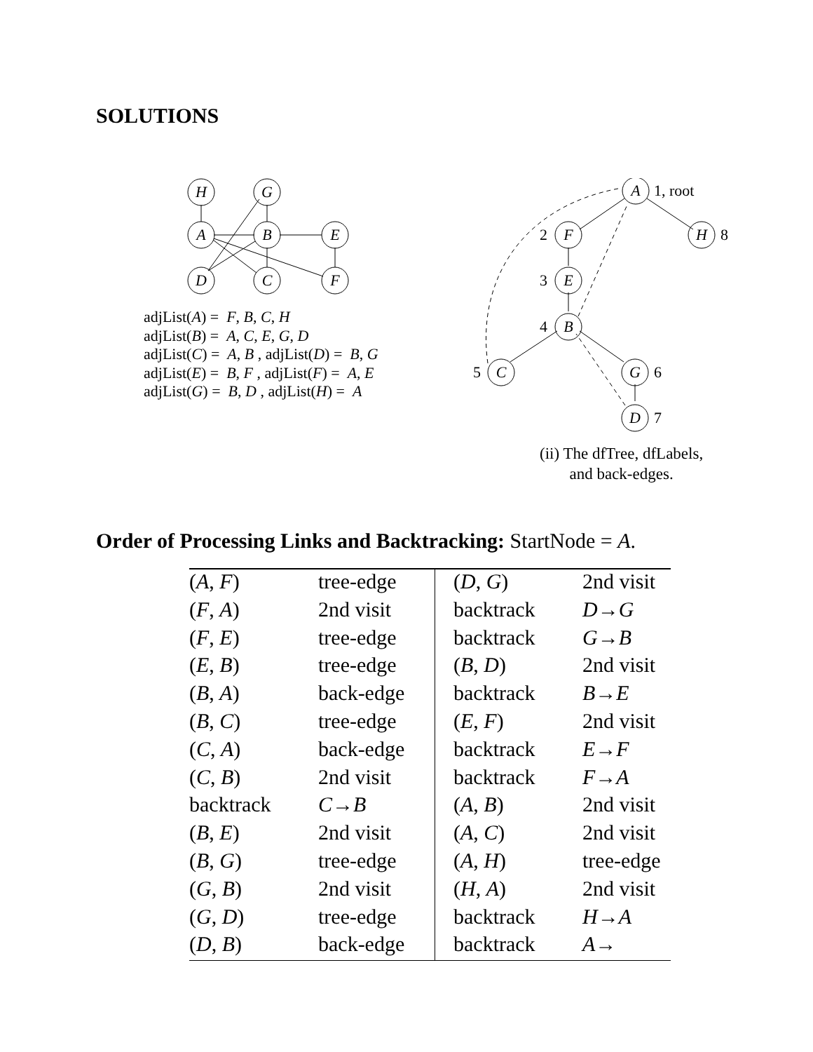SOLUTIONS
H
G
A
B
E
D
C
F
adjList(A) = F, B, C, H
adjList(B) = A, C, E, G, D
adjList(C) = A, B , adjList(D) = B, G
adjList(E) = B, F , adjList(F) = A, E
adjList(G) = B, D , adjList(H) = A
A
F
H
E
B
C
G
D
1, root
2
8
3
4
5
6
7
(ii) The dfTree, dfLabels,
and back-edges.
Order of Processing Links and Backtracking: StartNode = A.
| ( A , F ) | tree-edge | | ( D , G ) | 2nd visit |
| ( F , A ) | 2nd visit | | backtrack | D → G |
| ( F , E ) | tree-edge | | backtrack | G → B |
| ( E , B ) | tree-edge | | ( B , D ) | 2nd visit |
| ( B , A ) | back-edge | | backtrack | B → E |
| ( B , C ) | tree-edge | | ( E , F ) | 2nd visit |
| ( C , A ) | back-edge | | backtrack | E → F |
| ( C , B ) | 2nd visit | | backtrack | F → A |
| backtrack | C → B | | ( A , B ) | 2nd visit |
| ( B , E ) | 2nd visit | | ( A , C ) | 2nd visit |
| ( B , G ) | tree-edge | | ( A , H ) | tree-edge |
| ( G , B ) | 2nd visit | | ( H , A ) | 2nd visit |
| ( G , D ) | tree-edge | | backtrack | H → A |
| ( D , B ) | back-edge | | backtrack | A → |